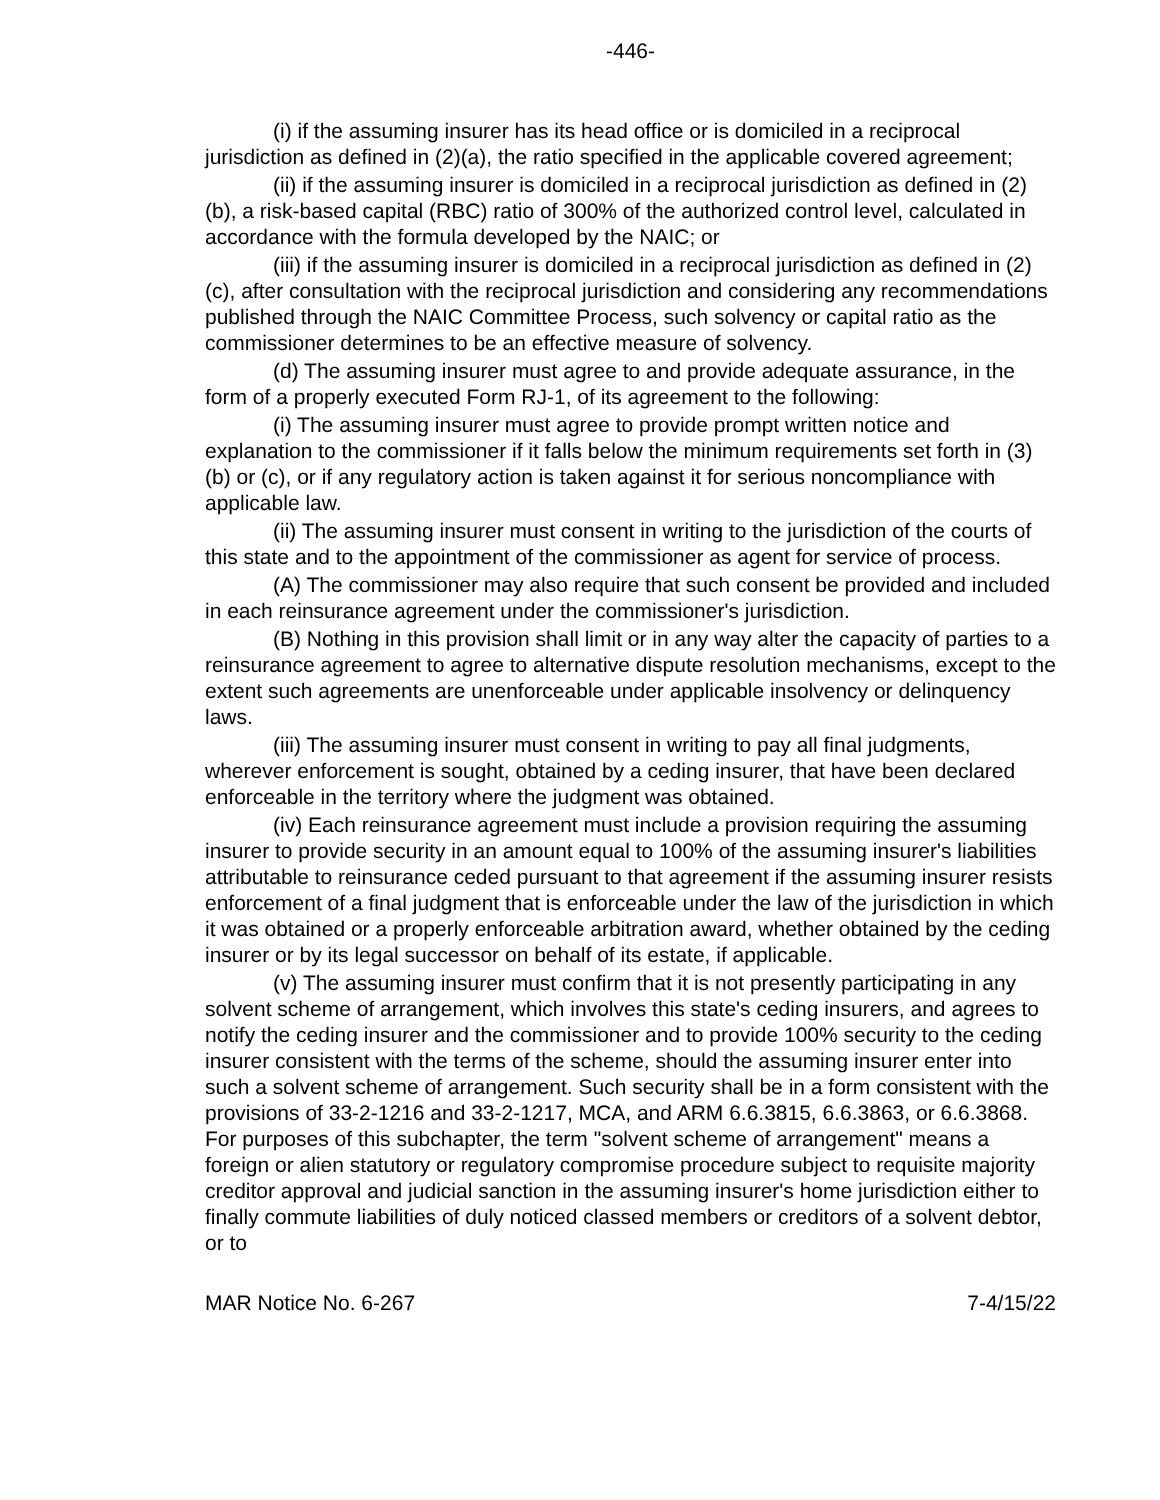-446-
(i) if the assuming insurer has its head office or is domiciled in a reciprocal jurisdiction as defined in (2)(a), the ratio specified in the applicable covered agreement;
(ii) if the assuming insurer is domiciled in a reciprocal jurisdiction as defined in (2)(b), a risk-based capital (RBC) ratio of 300% of the authorized control level, calculated in accordance with the formula developed by the NAIC; or
(iii) if the assuming insurer is domiciled in a reciprocal jurisdiction as defined in (2)(c), after consultation with the reciprocal jurisdiction and considering any recommendations published through the NAIC Committee Process, such solvency or capital ratio as the commissioner determines to be an effective measure of solvency.
(d) The assuming insurer must agree to and provide adequate assurance, in the form of a properly executed Form RJ-1, of its agreement to the following:
(i) The assuming insurer must agree to provide prompt written notice and explanation to the commissioner if it falls below the minimum requirements set forth in (3)(b) or (c), or if any regulatory action is taken against it for serious noncompliance with applicable law.
(ii) The assuming insurer must consent in writing to the jurisdiction of the courts of this state and to the appointment of the commissioner as agent for service of process.
(A) The commissioner may also require that such consent be provided and included in each reinsurance agreement under the commissioner's jurisdiction.
(B) Nothing in this provision shall limit or in any way alter the capacity of parties to a reinsurance agreement to agree to alternative dispute resolution mechanisms, except to the extent such agreements are unenforceable under applicable insolvency or delinquency laws.
(iii) The assuming insurer must consent in writing to pay all final judgments, wherever enforcement is sought, obtained by a ceding insurer, that have been declared enforceable in the territory where the judgment was obtained.
(iv) Each reinsurance agreement must include a provision requiring the assuming insurer to provide security in an amount equal to 100% of the assuming insurer's liabilities attributable to reinsurance ceded pursuant to that agreement if the assuming insurer resists enforcement of a final judgment that is enforceable under the law of the jurisdiction in which it was obtained or a properly enforceable arbitration award, whether obtained by the ceding insurer or by its legal successor on behalf of its estate, if applicable.
(v) The assuming insurer must confirm that it is not presently participating in any solvent scheme of arrangement, which involves this state's ceding insurers, and agrees to notify the ceding insurer and the commissioner and to provide 100% security to the ceding insurer consistent with the terms of the scheme, should the assuming insurer enter into such a solvent scheme of arrangement. Such security shall be in a form consistent with the provisions of 33-2-1216 and 33-2-1217, MCA, and ARM 6.6.3815, 6.6.3863, or 6.6.3868. For purposes of this subchapter, the term "solvent scheme of arrangement" means a foreign or alien statutory or regulatory compromise procedure subject to requisite majority creditor approval and judicial sanction in the assuming insurer's home jurisdiction either to finally commute liabilities of duly noticed classed members or creditors of a solvent debtor, or to
MAR Notice No. 6-267 7-4/15/22